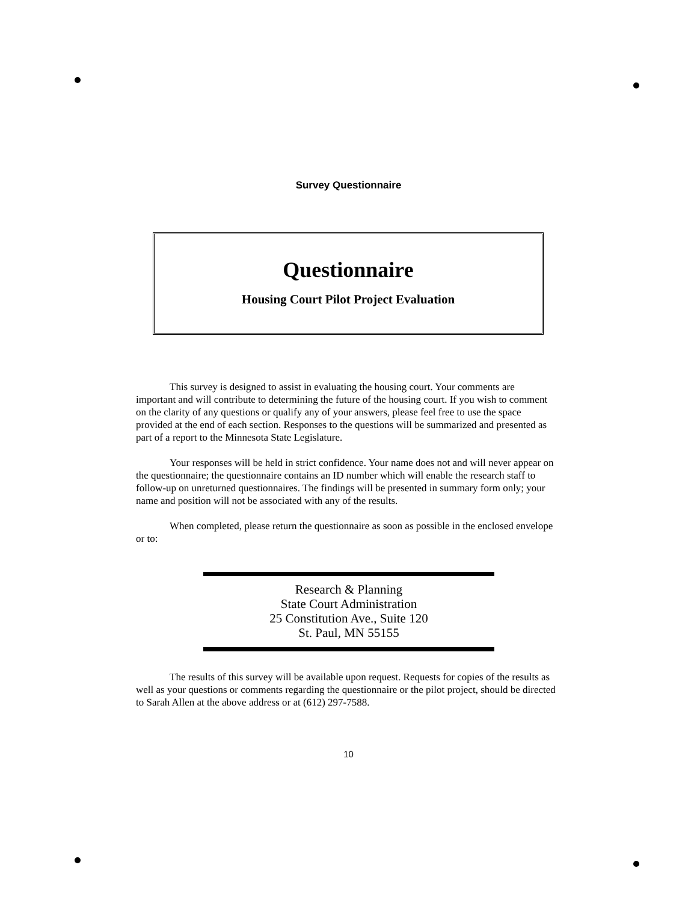Survey Questionnaire
Questionnaire
Housing Court Pilot Project Evaluation
This survey is designed to assist in evaluating the housing court. Your comments are important and will contribute to determining the future of the housing court. If you wish to comment on the clarity of any questions or qualify any of your answers, please feel free to use the space provided at the end of each section. Responses to the questions will be summarized and presented as part of a report to the Minnesota State Legislature.
Your responses will be held in strict confidence. Your name does not and will never appear on the questionnaire; the questionnaire contains an ID number which will enable the research staff to follow-up on unreturned questionnaires. The findings will be presented in summary form only; your name and position will not be associated with any of the results.
When completed, please return the questionnaire as soon as possible in the enclosed envelope or to:
Research & Planning
State Court Administration
25 Constitution Ave., Suite 120
St. Paul, MN 55155
The results of this survey will be available upon request. Requests for copies of the results as well as your questions or comments regarding the questionnaire or the pilot project, should be directed to Sarah Allen at the above address or at (612) 297-7588.
10